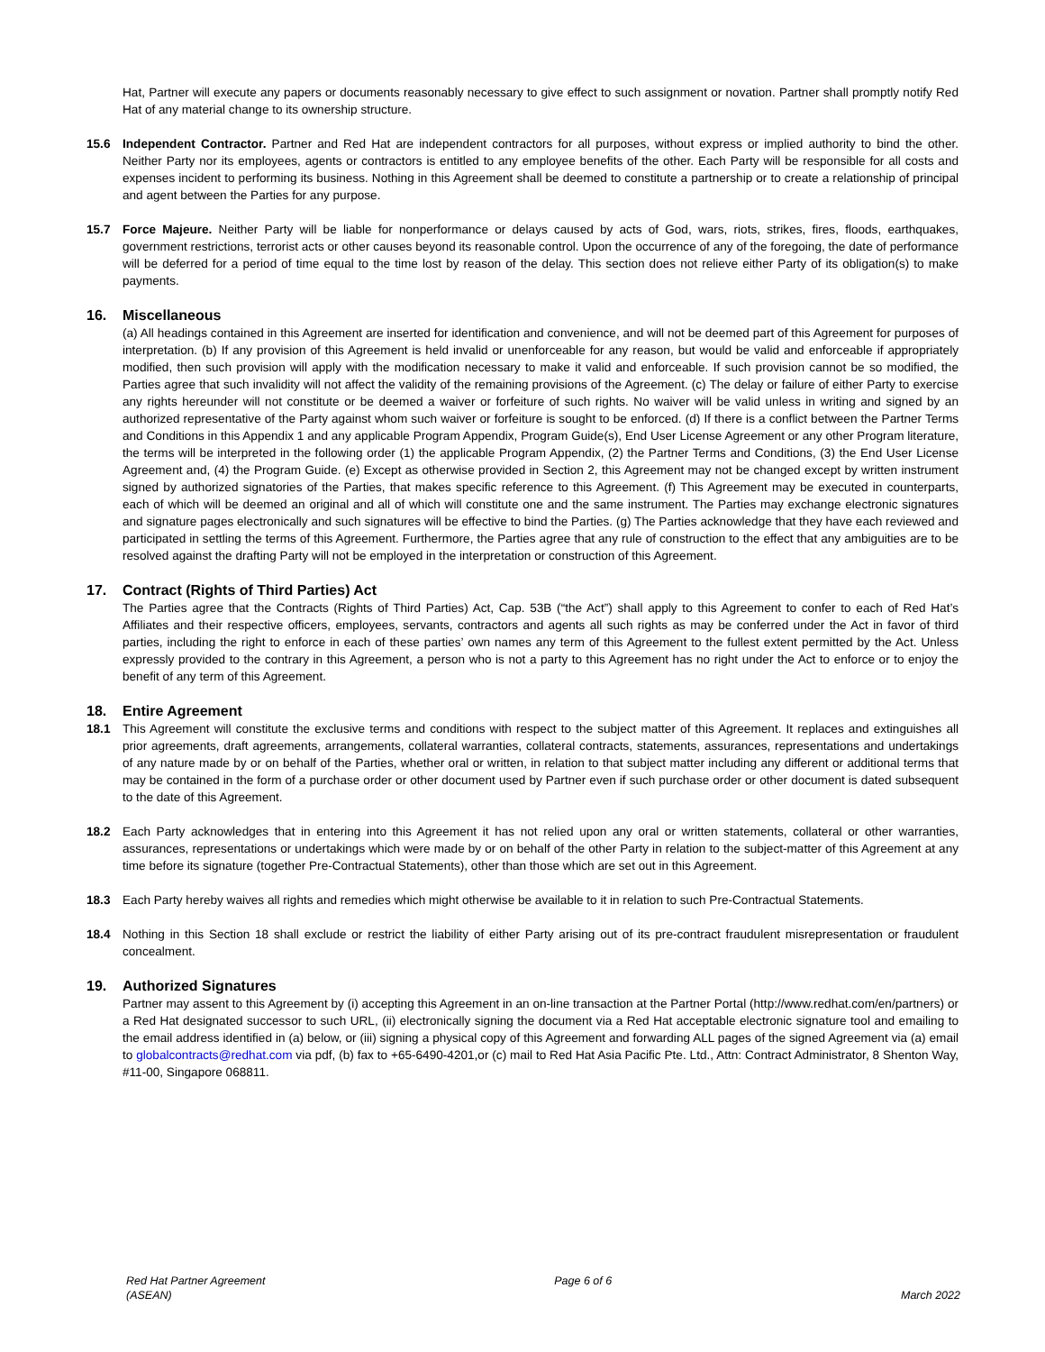Hat, Partner will execute any papers or documents reasonably necessary to give effect to such assignment or novation. Partner shall promptly notify Red Hat of any material change to its ownership structure.
15.6 Independent Contractor. Partner and Red Hat are independent contractors for all purposes, without express or implied authority to bind the other. Neither Party nor its employees, agents or contractors is entitled to any employee benefits of the other. Each Party will be responsible for all costs and expenses incident to performing its business. Nothing in this Agreement shall be deemed to constitute a partnership or to create a relationship of principal and agent between the Parties for any purpose.
15.7 Force Majeure. Neither Party will be liable for nonperformance or delays caused by acts of God, wars, riots, strikes, fires, floods, earthquakes, government restrictions, terrorist acts or other causes beyond its reasonable control. Upon the occurrence of any of the foregoing, the date of performance will be deferred for a period of time equal to the time lost by reason of the delay. This section does not relieve either Party of its obligation(s) to make payments.
16. Miscellaneous
(a) All headings contained in this Agreement are inserted for identification and convenience, and will not be deemed part of this Agreement for purposes of interpretation. (b) If any provision of this Agreement is held invalid or unenforceable for any reason, but would be valid and enforceable if appropriately modified, then such provision will apply with the modification necessary to make it valid and enforceable. If such provision cannot be so modified, the Parties agree that such invalidity will not affect the validity of the remaining provisions of the Agreement. (c) The delay or failure of either Party to exercise any rights hereunder will not constitute or be deemed a waiver or forfeiture of such rights. No waiver will be valid unless in writing and signed by an authorized representative of the Party against whom such waiver or forfeiture is sought to be enforced. (d) If there is a conflict between the Partner Terms and Conditions in this Appendix 1 and any applicable Program Appendix, Program Guide(s), End User License Agreement or any other Program literature, the terms will be interpreted in the following order (1) the applicable Program Appendix, (2) the Partner Terms and Conditions, (3) the End User License Agreement and, (4) the Program Guide. (e) Except as otherwise provided in Section 2, this Agreement may not be changed except by written instrument signed by authorized signatories of the Parties, that makes specific reference to this Agreement. (f) This Agreement may be executed in counterparts, each of which will be deemed an original and all of which will constitute one and the same instrument. The Parties may exchange electronic signatures and signature pages electronically and such signatures will be effective to bind the Parties. (g) The Parties acknowledge that they have each reviewed and participated in settling the terms of this Agreement. Furthermore, the Parties agree that any rule of construction to the effect that any ambiguities are to be resolved against the drafting Party will not be employed in the interpretation or construction of this Agreement.
17. Contract (Rights of Third Parties) Act
The Parties agree that the Contracts (Rights of Third Parties) Act, Cap. 53B (“the Act”) shall apply to this Agreement to confer to each of Red Hat’s Affiliates and their respective officers, employees, servants, contractors and agents all such rights as may be conferred under the Act in favor of third parties, including the right to enforce in each of these parties’ own names any term of this Agreement to the fullest extent permitted by the Act. Unless expressly provided to the contrary in this Agreement, a person who is not a party to this Agreement has no right under the Act to enforce or to enjoy the benefit of any term of this Agreement.
18. Entire Agreement
18.1 This Agreement will constitute the exclusive terms and conditions with respect to the subject matter of this Agreement. It replaces and extinguishes all prior agreements, draft agreements, arrangements, collateral warranties, collateral contracts, statements, assurances, representations and undertakings of any nature made by or on behalf of the Parties, whether oral or written, in relation to that subject matter including any different or additional terms that may be contained in the form of a purchase order or other document used by Partner even if such purchase order or other document is dated subsequent to the date of this Agreement.
18.2 Each Party acknowledges that in entering into this Agreement it has not relied upon any oral or written statements, collateral or other warranties, assurances, representations or undertakings which were made by or on behalf of the other Party in relation to the subject-matter of this Agreement at any time before its signature (together Pre-Contractual Statements), other than those which are set out in this Agreement.
18.3 Each Party hereby waives all rights and remedies which might otherwise be available to it in relation to such Pre-Contractual Statements.
18.4 Nothing in this Section 18 shall exclude or restrict the liability of either Party arising out of its pre-contract fraudulent misrepresentation or fraudulent concealment.
19. Authorized Signatures
Partner may assent to this Agreement by (i) accepting this Agreement in an on-line transaction at the Partner Portal (http://www.redhat.com/en/partners) or a Red Hat designated successor to such URL, (ii) electronically signing the document via a Red Hat acceptable electronic signature tool and emailing to the email address identified in (a) below, or (iii) signing a physical copy of this Agreement and forwarding ALL pages of the signed Agreement via (a) email to globalcontracts@redhat.com via pdf, (b) fax to +65-6490-4201,or (c) mail to Red Hat Asia Pacific Pte. Ltd., Attn: Contract Administrator, 8 Shenton Way, #11-00, Singapore 068811.
Red Hat Partner Agreement
(ASEAN)
Page 6 of 6
March 2022